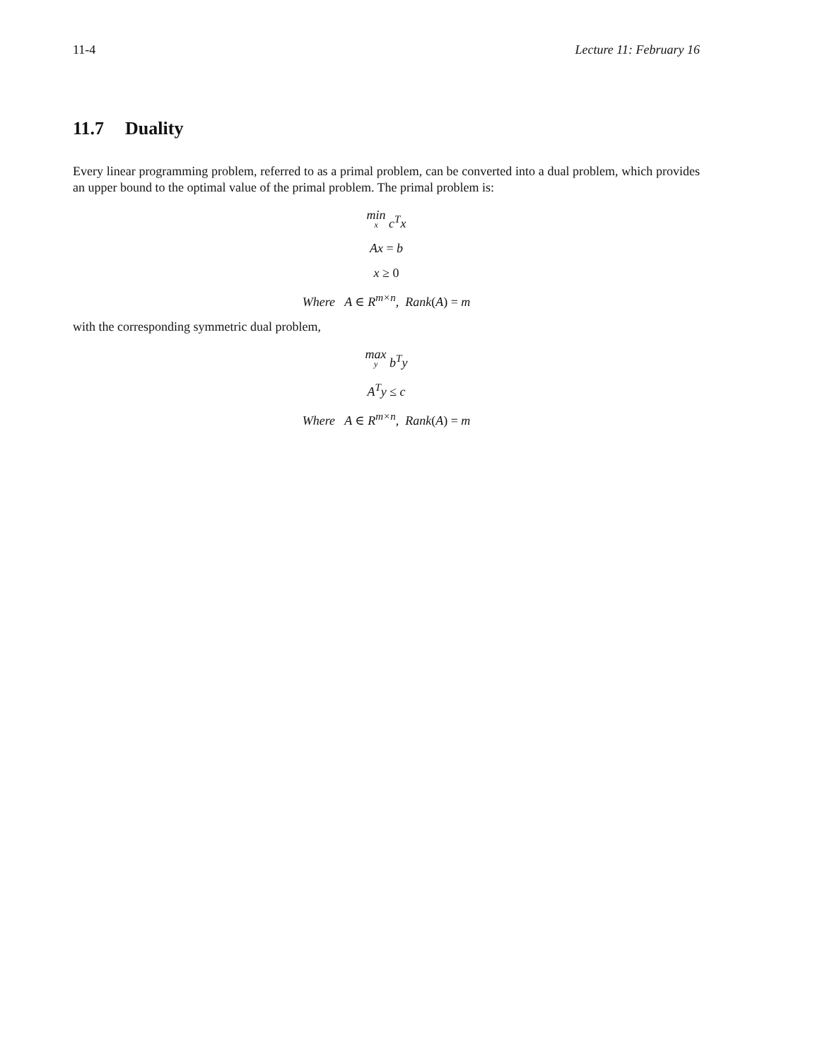11-4 Lecture 11: February 16
11.7 Duality
Every linear programming problem, referred to as a primal problem, can be converted into a dual problem, which provides an upper bound to the optimal value of the primal problem. The primal problem is:
min x c<sup>T</sup>x
Ax = b
x ≥ 0
Where A ∈ R<sup>m×n</sup>, Rank(A) = m
with the corresponding symmetric dual problem,
max y b<sup>T</sup>y
A<sup>T</sup>y ≤ c
Where A ∈ R<sup>m×n</sup>, Rank(A) = m